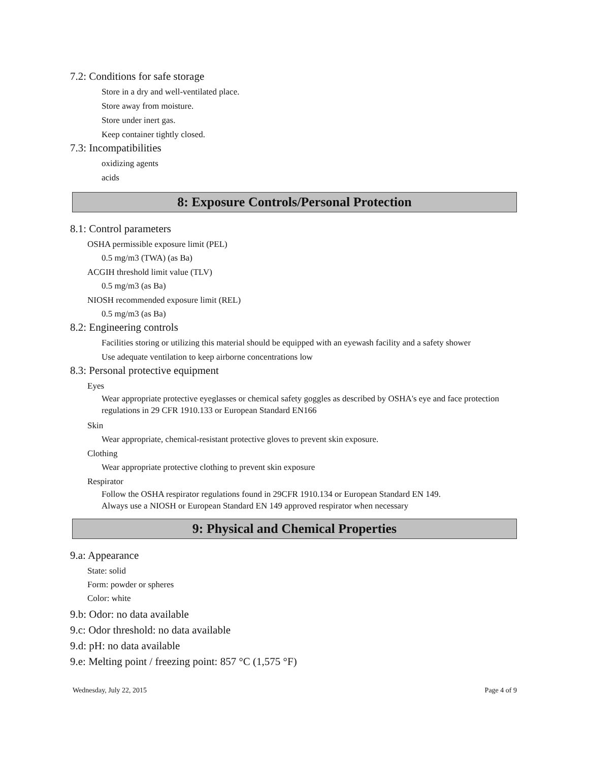7.2: Conditions for safe storage
Store in a dry and well-ventilated place.
Store away from moisture.
Store under inert gas.
Keep container tightly closed.
7.3: Incompatibilities
oxidizing agents
acids
8: Exposure Controls/Personal Protection
8.1: Control parameters
OSHA permissible exposure limit (PEL)
0.5 mg/m3 (TWA) (as Ba)
ACGIH threshold limit value (TLV)
0.5 mg/m3 (as Ba)
NIOSH recommended exposure limit (REL)
0.5 mg/m3 (as Ba)
8.2: Engineering controls
Facilities storing or utilizing this material should be equipped with an eyewash facility and a safety shower
Use adequate ventilation to keep airborne concentrations low
8.3: Personal protective equipment
Eyes
Wear appropriate protective eyeglasses or chemical safety goggles as described by OSHA's eye and face protection regulations in 29 CFR 1910.133 or European Standard EN166
Skin
Wear appropriate, chemical-resistant protective gloves to prevent skin exposure.
Clothing
Wear appropriate protective clothing to prevent skin exposure
Respirator
Follow the OSHA respirator regulations found in 29CFR 1910.134 or European Standard EN 149.
Always use a NIOSH or European Standard EN 149 approved respirator when necessary
9: Physical and Chemical Properties
9.a: Appearance
State: solid
Form: powder or spheres
Color: white
9.b: Odor: no data available
9.c: Odor threshold: no data available
9.d: pH: no data available
9.e: Melting point / freezing point: 857 °C (1,575 °F)
Wednesday, July 22, 2015 Page 4 of 9